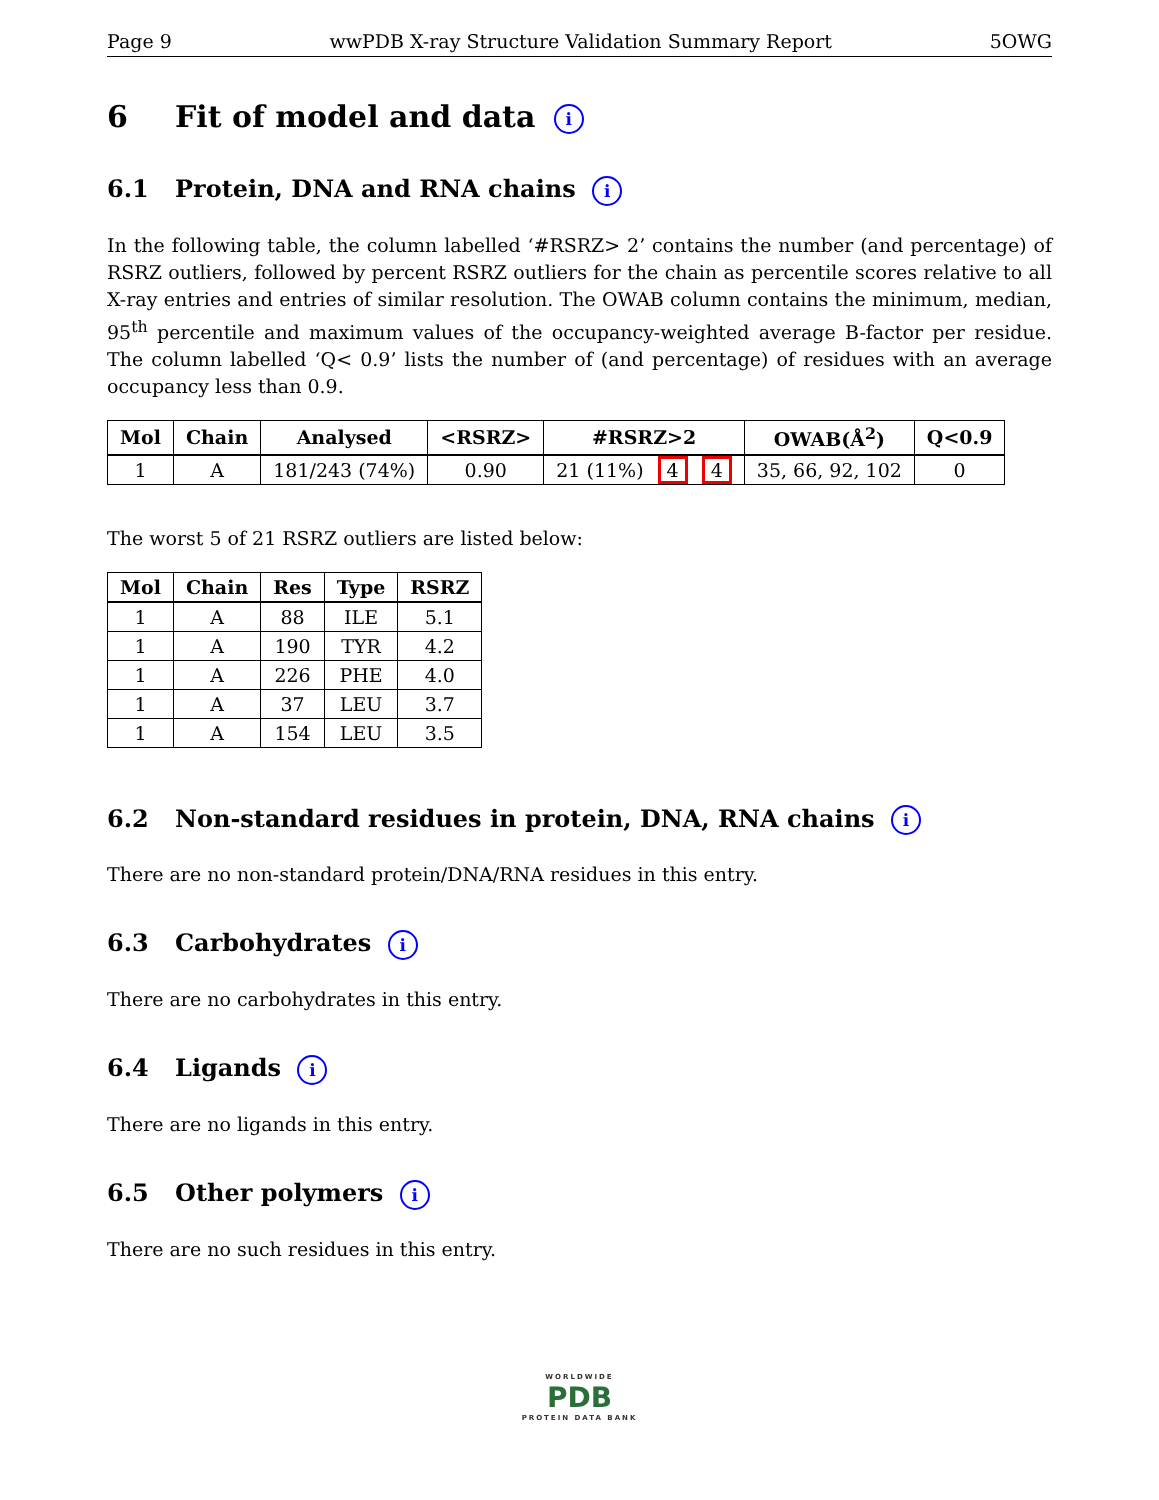Page 9 wwPDB X-ray Structure Validation Summary Report 5OWG
6 Fit of model and data i
6.1 Protein, DNA and RNA chains i
In the following table, the column labelled ‘#RSRZ> 2’ contains the number (and percentage) of RSRZ outliers, followed by percent RSRZ outliers for the chain as percentile scores relative to all X-ray entries and entries of similar resolution. The OWAB column contains the minimum, median, 95<sup>th</sup> percentile and maximum values of the occupancy-weighted average B-factor per residue. The column labelled ‘Q< 0.9’ lists the number of (and percentage) of residues with an average occupancy less than 0.9.
| Mol | Chain | Analysed | <RSRZ> | #RSRZ>2 | OWAB(Å<sup>2</sup>) | Q<0.9 |
| --- | --- | --- | --- | --- | --- | --- |
| 1 | A | 181/243 (74%) | 0.90 | 21 (11%) 4 4 | 35, 66, 92, 102 | 0 |
The worst 5 of 21 RSRZ outliers are listed below:
| Mol | Chain | Res | Type | RSRZ |
| --- | --- | --- | --- | --- |
| 1 | A | 88 | ILE | 5.1 |
| 1 | A | 190 | TYR | 4.2 |
| 1 | A | 226 | PHE | 4.0 |
| 1 | A | 37 | LEU | 3.7 |
| 1 | A | 154 | LEU | 3.5 |
6.2 Non-standard residues in protein, DNA, RNA chains i
There are no non-standard protein/DNA/RNA residues in this entry.
6.3 Carbohydrates i
There are no carbohydrates in this entry.
6.4 Ligands i
There are no ligands in this entry.
6.5 Other polymers i
There are no such residues in this entry.
WORLDWIDE
PDB
PROTEIN DATA BANK